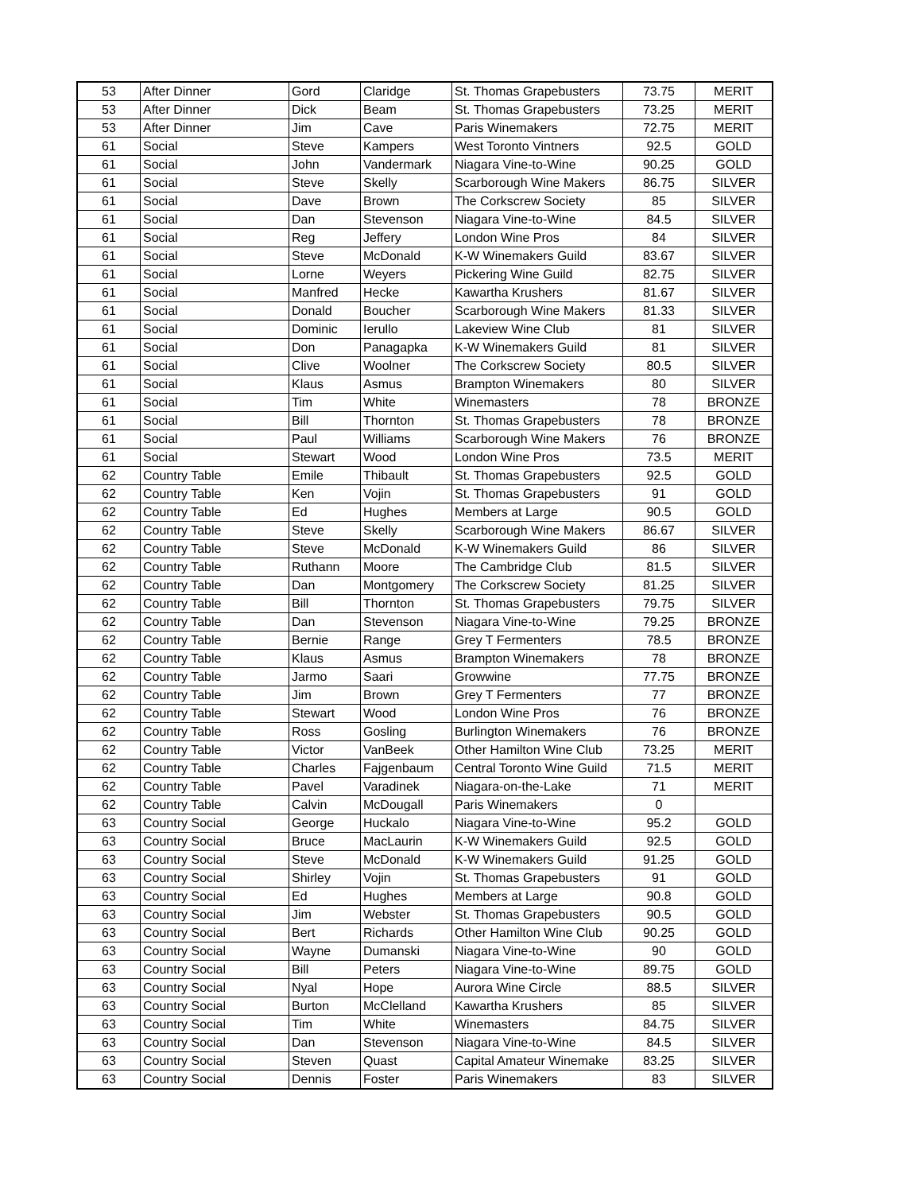| 53 | After Dinner | Gord | Claridge | St. Thomas Grapebusters | 73.75 | MERIT |
| 53 | After Dinner | Dick | Beam | St. Thomas Grapebusters | 73.25 | MERIT |
| 53 | After Dinner | Jim | Cave | Paris Winemakers | 72.75 | MERIT |
| 61 | Social | Steve | Kampers | West Toronto Vintners | 92.5 | GOLD |
| 61 | Social | John | Vandermark | Niagara Vine-to-Wine | 90.25 | GOLD |
| 61 | Social | Steve | Skelly | Scarborough Wine Makers | 86.75 | SILVER |
| 61 | Social | Dave | Brown | The Corkscrew Society | 85 | SILVER |
| 61 | Social | Dan | Stevenson | Niagara Vine-to-Wine | 84.5 | SILVER |
| 61 | Social | Reg | Jeffery | London Wine Pros | 84 | SILVER |
| 61 | Social | Steve | McDonald | K-W Winemakers Guild | 83.67 | SILVER |
| 61 | Social | Lorne | Weyers | Pickering Wine Guild | 82.75 | SILVER |
| 61 | Social | Manfred | Hecke | Kawartha Krushers | 81.67 | SILVER |
| 61 | Social | Donald | Boucher | Scarborough Wine Makers | 81.33 | SILVER |
| 61 | Social | Dominic | Ierullo | Lakeview Wine Club | 81 | SILVER |
| 61 | Social | Don | Panagapka | K-W Winemakers Guild | 81 | SILVER |
| 61 | Social | Clive | Woolner | The Corkscrew Society | 80.5 | SILVER |
| 61 | Social | Klaus | Asmus | Brampton Winemakers | 80 | SILVER |
| 61 | Social | Tim | White | Winemasters | 78 | BRONZE |
| 61 | Social | Bill | Thornton | St. Thomas Grapebusters | 78 | BRONZE |
| 61 | Social | Paul | Williams | Scarborough Wine Makers | 76 | BRONZE |
| 61 | Social | Stewart | Wood | London Wine Pros | 73.5 | MERIT |
| 62 | Country Table | Emile | Thibault | St. Thomas Grapebusters | 92.5 | GOLD |
| 62 | Country Table | Ken | Vojin | St. Thomas Grapebusters | 91 | GOLD |
| 62 | Country Table | Ed | Hughes | Members at Large | 90.5 | GOLD |
| 62 | Country Table | Steve | Skelly | Scarborough Wine Makers | 86.67 | SILVER |
| 62 | Country Table | Steve | McDonald | K-W Winemakers Guild | 86 | SILVER |
| 62 | Country Table | Ruthann | Moore | The Cambridge Club | 81.5 | SILVER |
| 62 | Country Table | Dan | Montgomery | The Corkscrew Society | 81.25 | SILVER |
| 62 | Country Table | Bill | Thornton | St. Thomas Grapebusters | 79.75 | SILVER |
| 62 | Country Table | Dan | Stevenson | Niagara Vine-to-Wine | 79.25 | BRONZE |
| 62 | Country Table | Bernie | Range | Grey T Fermenters | 78.5 | BRONZE |
| 62 | Country Table | Klaus | Asmus | Brampton Winemakers | 78 | BRONZE |
| 62 | Country Table | Jarmo | Saari | Growwine | 77.75 | BRONZE |
| 62 | Country Table | Jim | Brown | Grey T Fermenters | 77 | BRONZE |
| 62 | Country Table | Stewart | Wood | London Wine Pros | 76 | BRONZE |
| 62 | Country Table | Ross | Gosling | Burlington Winemakers | 76 | BRONZE |
| 62 | Country Table | Victor | VanBeek | Other Hamilton Wine Club | 73.25 | MERIT |
| 62 | Country Table | Charles | Fajgenbaum | Central Toronto Wine Guild | 71.5 | MERIT |
| 62 | Country Table | Pavel | Varadinek | Niagara-on-the-Lake | 71 | MERIT |
| 62 | Country Table | Calvin | McDougall | Paris Winemakers | 0 | |
| 63 | Country Social | George | Huckalo | Niagara Vine-to-Wine | 95.2 | GOLD |
| 63 | Country Social | Bruce | MacLaurin | K-W Winemakers Guild | 92.5 | GOLD |
| 63 | Country Social | Steve | McDonald | K-W Winemakers Guild | 91.25 | GOLD |
| 63 | Country Social | Shirley | Vojin | St. Thomas Grapebusters | 91 | GOLD |
| 63 | Country Social | Ed | Hughes | Members at Large | 90.8 | GOLD |
| 63 | Country Social | Jim | Webster | St. Thomas Grapebusters | 90.5 | GOLD |
| 63 | Country Social | Bert | Richards | Other Hamilton Wine Club | 90.25 | GOLD |
| 63 | Country Social | Wayne | Dumanski | Niagara Vine-to-Wine | 90 | GOLD |
| 63 | Country Social | Bill | Peters | Niagara Vine-to-Wine | 89.75 | GOLD |
| 63 | Country Social | Nyal | Hope | Aurora Wine Circle | 88.5 | SILVER |
| 63 | Country Social | Burton | McClelland | Kawartha Krushers | 85 | SILVER |
| 63 | Country Social | Tim | White | Winemasters | 84.75 | SILVER |
| 63 | Country Social | Dan | Stevenson | Niagara Vine-to-Wine | 84.5 | SILVER |
| 63 | Country Social | Steven | Quast | Capital Amateur Winemake | 83.25 | SILVER |
| 63 | Country Social | Dennis | Foster | Paris Winemakers | 83 | SILVER |